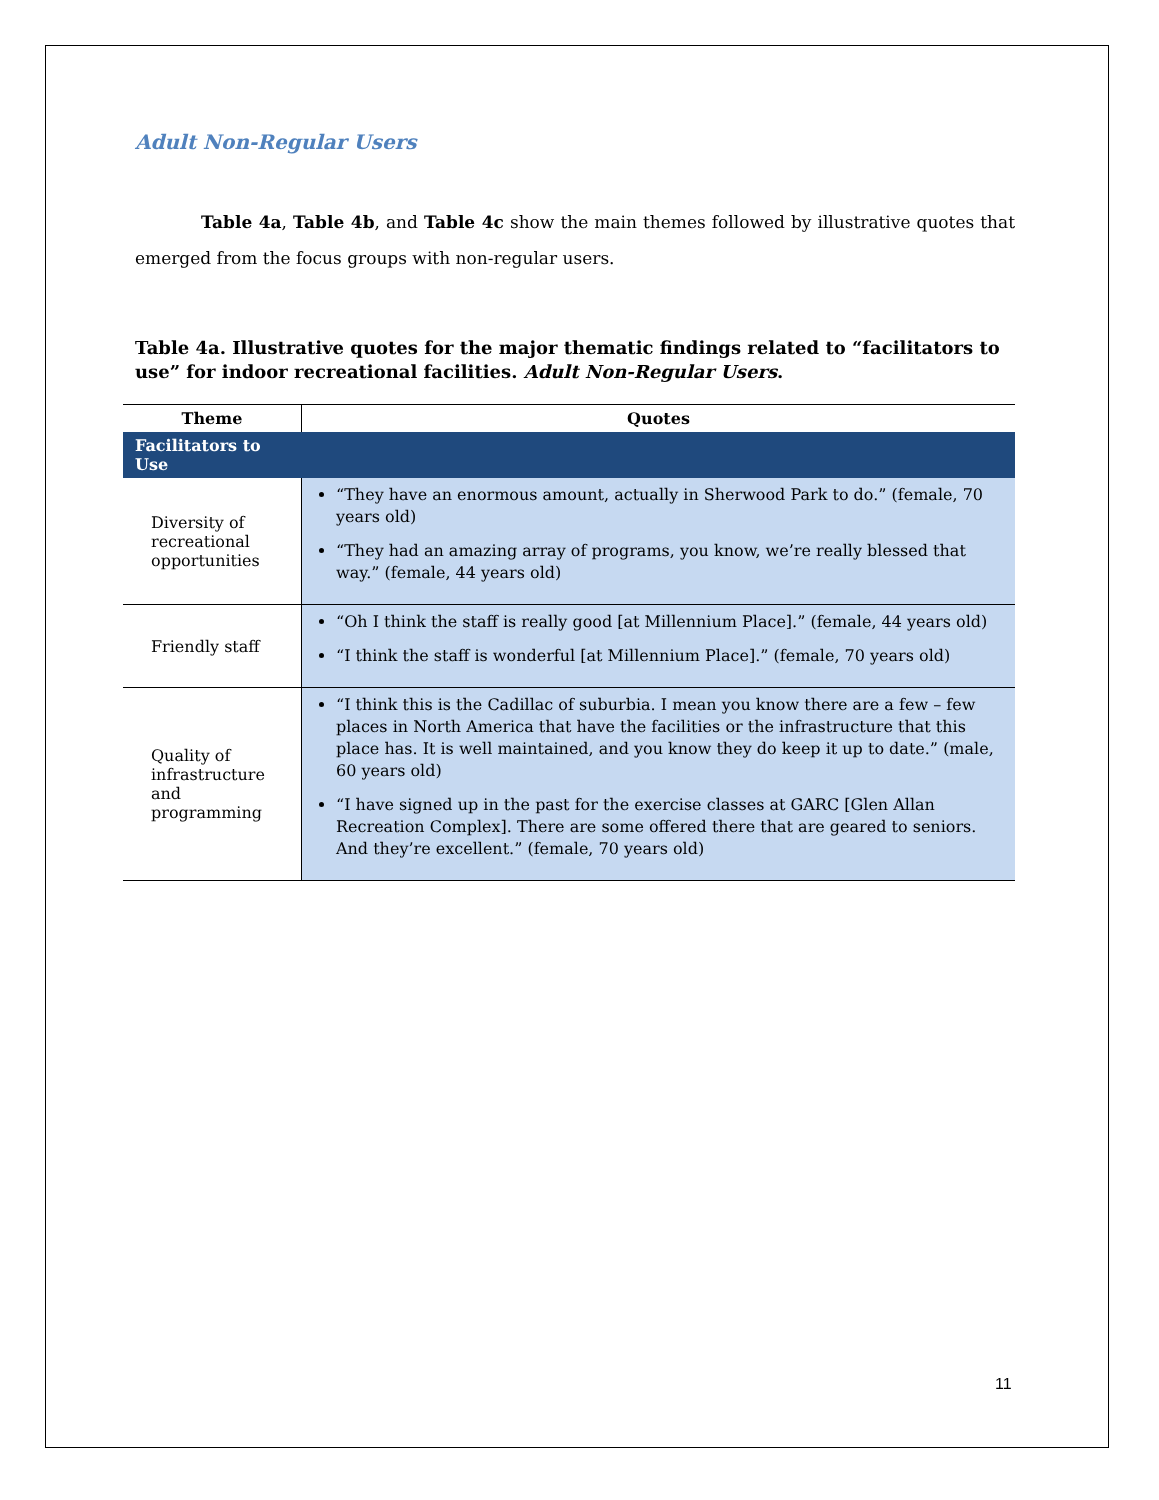Adult Non-Regular Users
Table 4a, Table 4b, and Table 4c show the main themes followed by illustrative quotes that emerged from the focus groups with non-regular users.
Table 4a. Illustrative quotes for the major thematic findings related to “facilitators to use” for indoor recreational facilities. Adult Non-Regular Users.
| Theme | Quotes |
| --- | --- |
| Facilitators to Use | |
| Diversity of recreational opportunities | “They have an enormous amount, actually in Sherwood Park to do.” (female, 70 years old) “They had an amazing array of programs, you know, we’re really blessed that way.” (female, 44 years old) |
| Friendly staff | “Oh I think the staff is really good [at Millennium Place].” (female, 44 years old) “I think the staff is wonderful [at Millennium Place].” (female, 70 years old) |
| Quality of infrastructure and programming | “I think this is the Cadillac of suburbia. I mean you know there are a few – few places in North America that have the facilities or the infrastructure that this place has. It is well maintained, and you know they do keep it up to date.” (male, 60 years old) “I have signed up in the past for the exercise classes at GARC [Glen Allan Recreation Complex]. There are some offered there that are geared to seniors. And they’re excellent.” (female, 70 years old) |
11